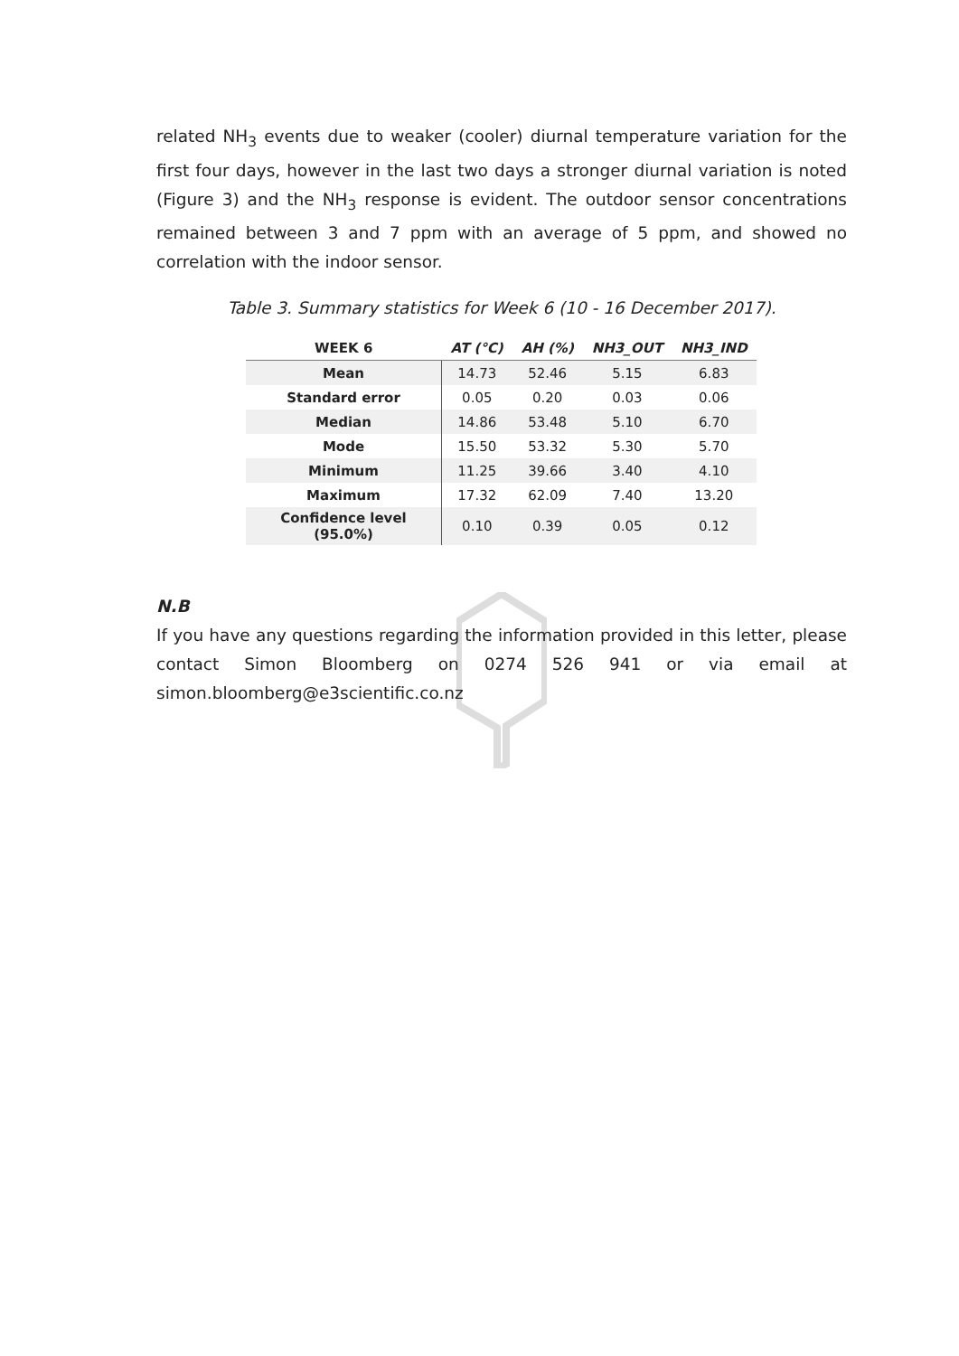related NH<sub>3</sub> events due to weaker (cooler) diurnal temperature variation for the first four days, however in the last two days a stronger diurnal variation is noted (Figure 3) and the NH<sub>3</sub> response is evident. The outdoor sensor concentrations remained between 3 and 7 ppm with an average of 5 ppm, and showed no correlation with the indoor sensor.
Table 3. Summary statistics for Week 6 (10 - 16 December 2017).
| WEEK 6 | AT (°C) | AH (%) | NH3_OUT | NH3_IND |
| --- | --- | --- | --- | --- |
| Mean | 14.73 | 52.46 | 5.15 | 6.83 |
| Standard error | 0.05 | 0.20 | 0.03 | 0.06 |
| Median | 14.86 | 53.48 | 5.10 | 6.70 |
| Mode | 15.50 | 53.32 | 5.30 | 5.70 |
| Minimum | 11.25 | 39.66 | 3.40 | 4.10 |
| Maximum | 17.32 | 62.09 | 7.40 | 13.20 |
| Confidence level (95.0%) | 0.10 | 0.39 | 0.05 | 0.12 |
N.B
If you have any questions regarding the information provided in this letter, please contact Simon Bloomberg on 0274 526 941 or via email at simon.bloomberg@e3scientific.co.nz